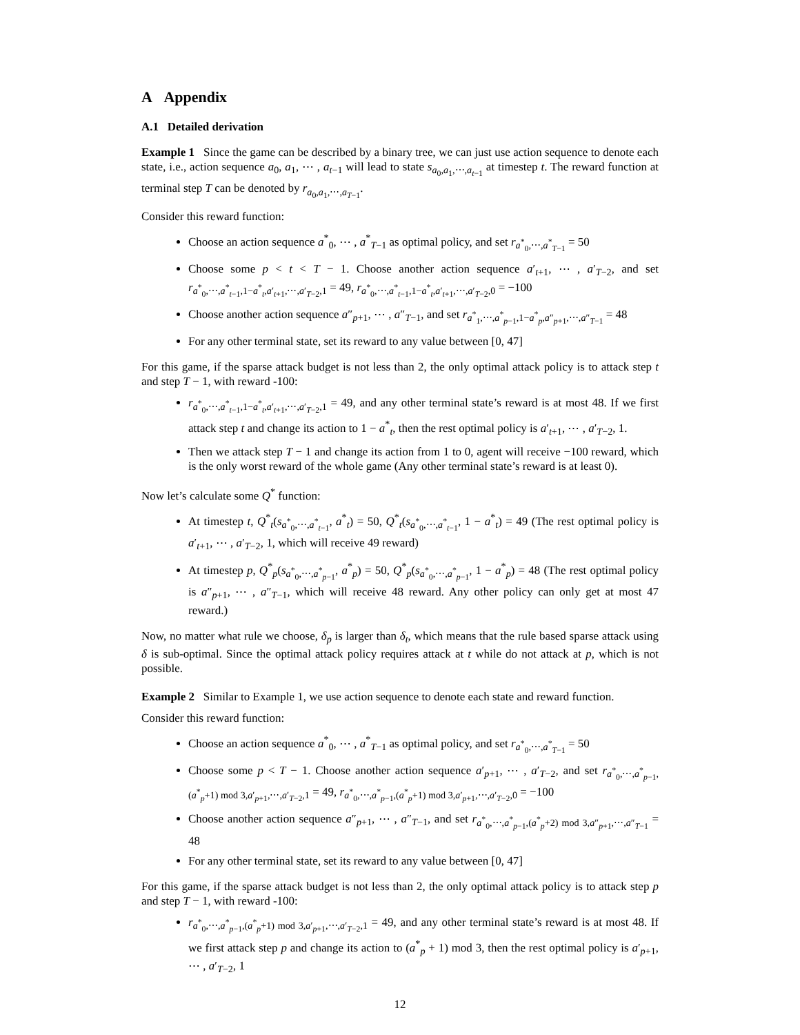A Appendix
A.1 Detailed derivation
Example 1 Since the game can be described by a binary tree, we can just use action sequence to denote each state, i.e., action sequence a<sub>0</sub>, a<sub>1</sub>, ⋯ , a<sub>t−1</sub> will lead to state s<sub>a<sub>0</sub>,a<sub>1</sub>,⋯,a<sub>t−1</sub></sub> at timestep t. The reward function at terminal step T can be denoted by r<sub>a<sub>0</sub>,a<sub>1</sub>,⋯,a<sub>T−1</sub></sub>.
Consider this reward function:
Choose an action sequence a<sup>*</sup><sub>0</sub>, ⋯ , a<sup>*</sup><sub>T−1</sub> as optimal policy, and set r<sub>a<sup>*</sup><sub>0</sub>,⋯,a<sup>*</sup><sub>T−1</sub></sub> = 50
Choose some p < t < T − 1. Choose another action sequence a′<sub>t+1</sub>, ⋯ , a′<sub>T−2</sub>, and set r<sub>a<sup>*</sup><sub>0</sub>,⋯,a<sup>*</sup><sub>t−1</sub>,1−a<sup>*</sup><sub>t</sub>,a′<sub>t+1</sub>,⋯,a′<sub>T−2</sub>,1</sub> = 49, r<sub>a<sup>*</sup><sub>0</sub>,⋯,a<sup>*</sup><sub>t−1</sub>,1−a<sup>*</sup><sub>t</sub>,a′<sub>t+1</sub>,⋯,a′<sub>T−2</sub>,0</sub> = −100
Choose another action sequence a″<sub>p+1</sub>, ⋯ , a″<sub>T−1</sub>, and set r<sub>a<sup>*</sup><sub>1</sub>,⋯,a<sup>*</sup><sub>p−1</sub>,1−a<sup>*</sup><sub>p</sub>,a″<sub>p+1</sub>,⋯,a″<sub>T−1</sub></sub> = 48
For any other terminal state, set its reward to any value between [0, 47]
For this game, if the sparse attack budget is not less than 2, the only optimal attack policy is to attack step t and step T − 1, with reward -100:
r<sub>a<sup>*</sup><sub>0</sub>,⋯,a<sup>*</sup><sub>t−1</sub>,1−a<sup>*</sup><sub>t</sub>,a′<sub>t+1</sub>,⋯,a′<sub>T−2</sub>,1</sub> = 49, and any other terminal state’s reward is at most 48. If we first attack step t and change its action to 1 − a<sup>*</sup><sub>t</sub>, then the rest optimal policy is a′<sub>t+1</sub>, ⋯ , a′<sub>T−2</sub>, 1.
Then we attack step T − 1 and change its action from 1 to 0, agent will receive −100 reward, which is the only worst reward of the whole game (Any other terminal state’s reward is at least 0).
Now let’s calculate some Q<sup>*</sup> function:
At timestep t, Q<sup>*</sup><sub>t</sub>(s<sub>a<sup>*</sup><sub>0</sub>,⋯,a<sup>*</sup><sub>t−1</sub></sub>, a<sup>*</sup><sub>t</sub>) = 50, Q<sup>*</sup><sub>t</sub>(s<sub>a<sup>*</sup><sub>0</sub>,⋯,a<sup>*</sup><sub>t−1</sub></sub>, 1 − a<sup>*</sup><sub>t</sub>) = 49 (The rest optimal policy is a′<sub>t+1</sub>, ⋯ , a′<sub>T−2</sub>, 1, which will receive 49 reward)
At timestep p, Q<sup>*</sup><sub>p</sub>(s<sub>a<sup>*</sup><sub>0</sub>,⋯,a<sup>*</sup><sub>p−1</sub></sub>, a<sup>*</sup><sub>p</sub>) = 50, Q<sup>*</sup><sub>p</sub>(s<sub>a<sup>*</sup><sub>0</sub>,⋯,a<sup>*</sup><sub>p−1</sub></sub>, 1 − a<sup>*</sup><sub>p</sub>) = 48 (The rest optimal policy is a″<sub>p+1</sub>, ⋯ , a″<sub>T−1</sub>, which will receive 48 reward. Any other policy can only get at most 47 reward.)
Now, no matter what rule we choose, δ<sub>p</sub> is larger than δ<sub>t</sub>, which means that the rule based sparse attack using δ is sub-optimal. Since the optimal attack policy requires attack at t while do not attack at p, which is not possible.
Example 2 Similar to Example 1, we use action sequence to denote each state and reward function.
Consider this reward function:
Choose an action sequence a<sup>*</sup><sub>0</sub>, ⋯ , a<sup>*</sup><sub>T−1</sub> as optimal policy, and set r<sub>a<sup>*</sup><sub>0</sub>,⋯,a<sup>*</sup><sub>T−1</sub></sub> = 50
Choose some p < T − 1. Choose another action sequence a′<sub>p+1</sub>, ⋯ , a′<sub>T−2</sub>, and set r<sub>a<sup>*</sup><sub>0</sub>,⋯,a<sup>*</sup><sub>p−1</sub>,(a<sup>*</sup><sub>p</sub>+1) mod 3,a′<sub>p+1</sub>,⋯,a′<sub>T−2</sub>,1</sub> = 49, r<sub>a<sup>*</sup><sub>0</sub>,⋯,a<sup>*</sup><sub>p−1</sub>,(a<sup>*</sup><sub>p</sub>+1) mod 3,a′<sub>p+1</sub>,⋯,a′<sub>T−2</sub>,0</sub> = −100
Choose another action sequence a″<sub>p+1</sub>, ⋯ , a″<sub>T−1</sub>, and set r<sub>a<sup>*</sup><sub>0</sub>,⋯,a<sup>*</sup><sub>p−1</sub>,(a<sup>*</sup><sub>p</sub>+2) mod 3,a″<sub>p+1</sub>,⋯,a″<sub>T−1</sub></sub> = 48
For any other terminal state, set its reward to any value between [0, 47]
For this game, if the sparse attack budget is not less than 2, the only optimal attack policy is to attack step p and step T − 1, with reward -100:
r<sub>a<sup>*</sup><sub>0</sub>,⋯,a<sup>*</sup><sub>p−1</sub>,(a<sup>*</sup><sub>p</sub>+1) mod 3,a′<sub>p+1</sub>,⋯,a′<sub>T−2</sub>,1</sub> = 49, and any other terminal state’s reward is at most 48. If we first attack step p and change its action to (a<sup>*</sup><sub>p</sub> + 1) mod 3, then the rest optimal policy is a′<sub>p+1</sub>, ⋯ , a′<sub>T−2</sub>, 1
12